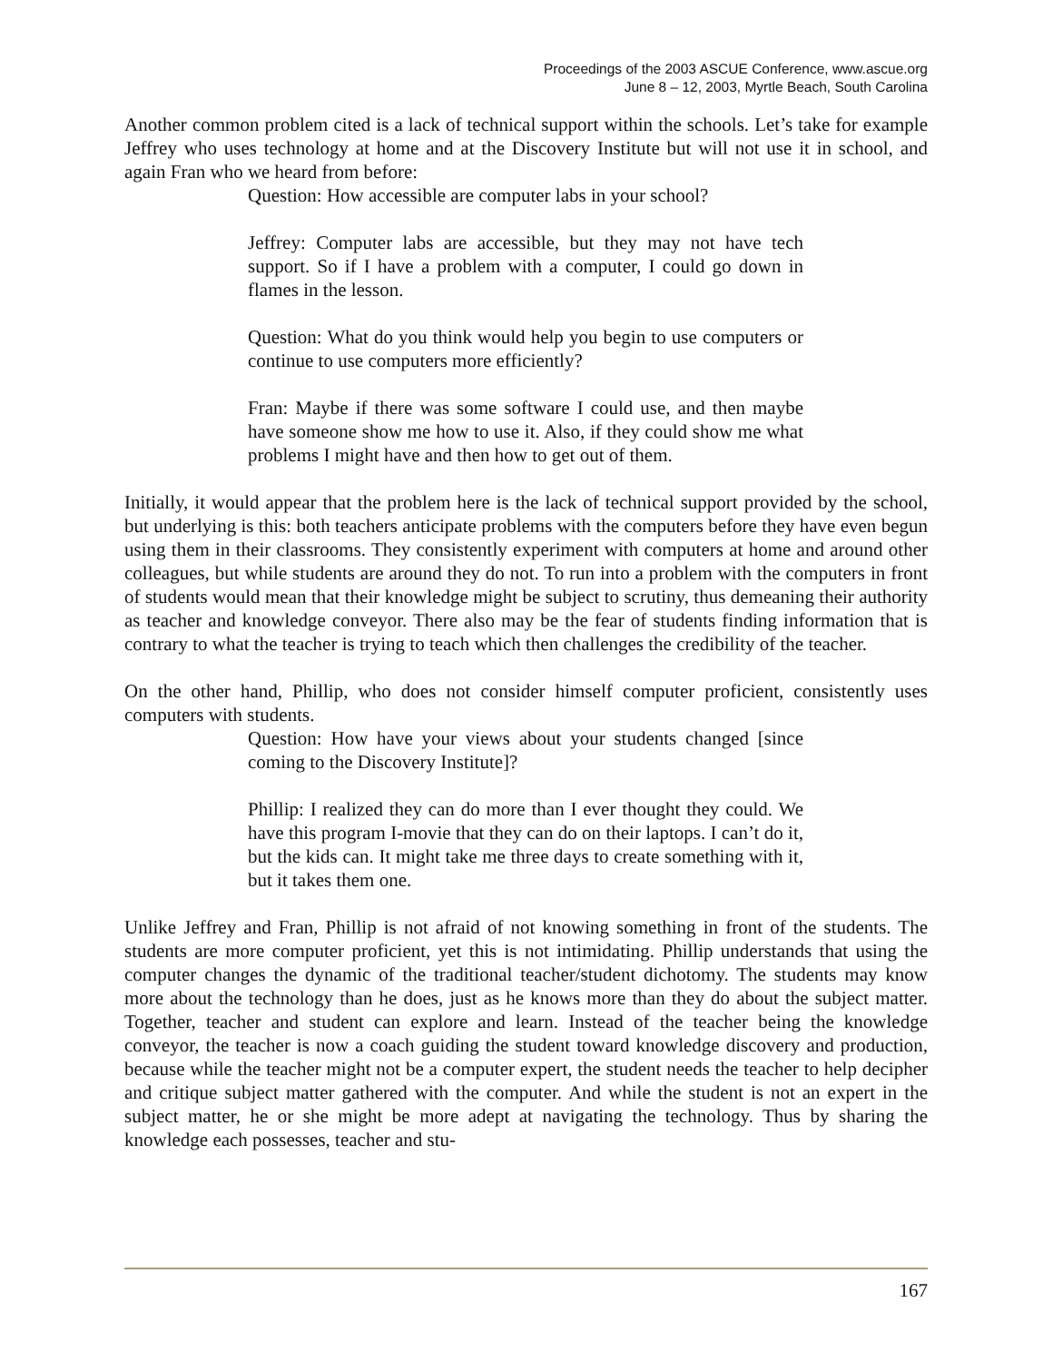Proceedings of the 2003 ASCUE Conference, www.ascue.org
June 8 – 12, 2003, Myrtle Beach, South Carolina
Another common problem cited is a lack of technical support within the schools. Let’s take for example Jeffrey who uses technology at home and at the Discovery Institute but will not use it in school, and again Fran who we heard from before:
Question: How accessible are computer labs in your school?
Jeffrey: Computer labs are accessible, but they may not have tech support. So if I have a problem with a computer, I could go down in flames in the lesson.
Question: What do you think would help you begin to use computers or continue to use computers more efficiently?
Fran: Maybe if there was some software I could use, and then maybe have someone show me how to use it. Also, if they could show me what problems I might have and then how to get out of them.
Initially, it would appear that the problem here is the lack of technical support provided by the school, but underlying is this: both teachers anticipate problems with the computers before they have even begun using them in their classrooms. They consistently experiment with computers at home and around other colleagues, but while students are around they do not. To run into a problem with the computers in front of students would mean that their knowledge might be subject to scrutiny, thus demeaning their authority as teacher and knowledge conveyor. There also may be the fear of students finding information that is contrary to what the teacher is trying to teach which then challenges the credibility of the teacher.
On the other hand, Phillip, who does not consider himself computer proficient, consistently uses computers with students.
Question: How have your views about your students changed [since coming to the Discovery Institute]?
Phillip: I realized they can do more than I ever thought they could. We have this program I-movie that they can do on their laptops. I can’t do it, but the kids can. It might take me three days to create something with it, but it takes them one.
Unlike Jeffrey and Fran, Phillip is not afraid of not knowing something in front of the students. The students are more computer proficient, yet this is not intimidating. Phillip understands that using the computer changes the dynamic of the traditional teacher/student dichotomy. The students may know more about the technology than he does, just as he knows more than they do about the subject matter. Together, teacher and student can explore and learn. Instead of the teacher being the knowledge conveyor, the teacher is now a coach guiding the student toward knowledge discovery and production, because while the teacher might not be a computer expert, the student needs the teacher to help decipher and critique subject matter gathered with the computer. And while the student is not an expert in the subject matter, he or she might be more adept at navigating the technology. Thus by sharing the knowledge each possesses, teacher and stu-
167